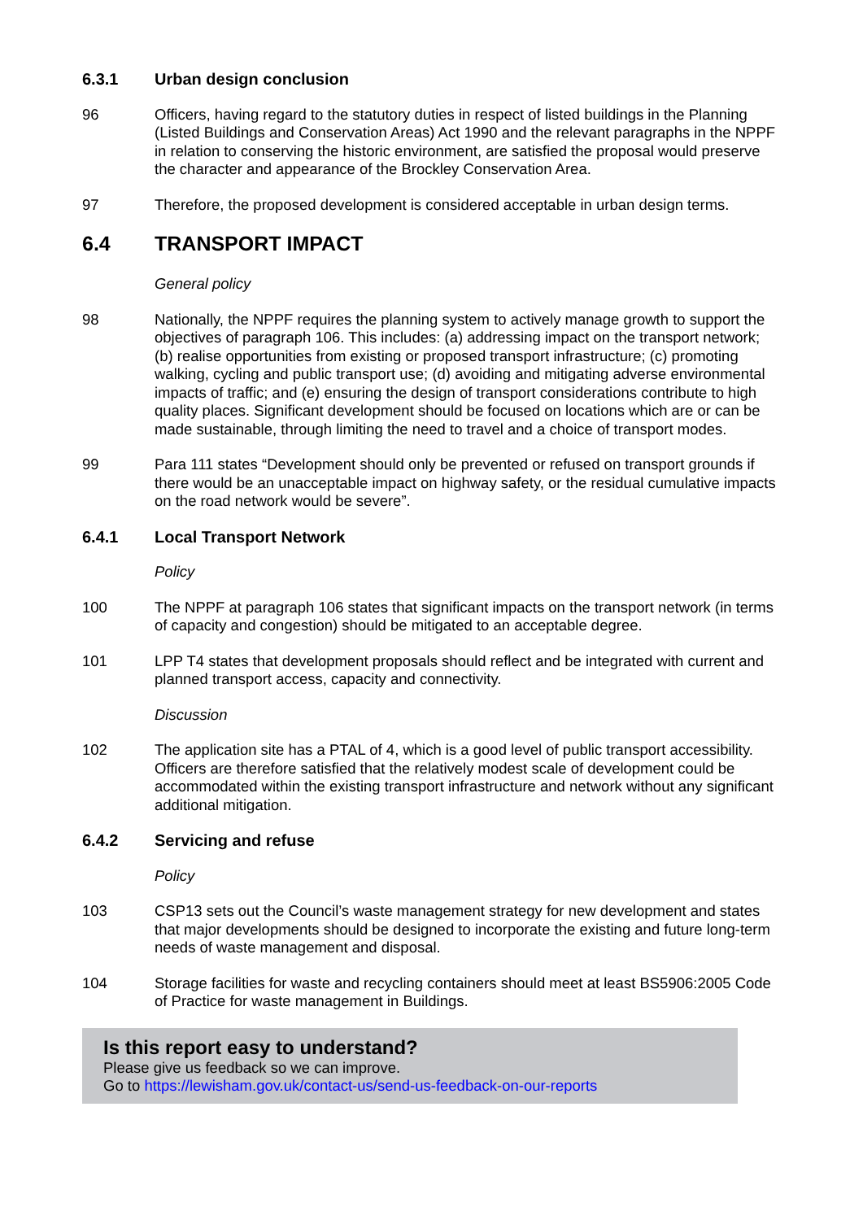6.3.1 Urban design conclusion
96 Officers, having regard to the statutory duties in respect of listed buildings in the Planning (Listed Buildings and Conservation Areas) Act 1990 and the relevant paragraphs in the NPPF in relation to conserving the historic environment, are satisfied the proposal would preserve the character and appearance of the Brockley Conservation Area.
97 Therefore, the proposed development is considered acceptable in urban design terms.
6.4 TRANSPORT IMPACT
General policy
98 Nationally, the NPPF requires the planning system to actively manage growth to support the objectives of paragraph 106. This includes: (a) addressing impact on the transport network; (b) realise opportunities from existing or proposed transport infrastructure; (c) promoting walking, cycling and public transport use; (d) avoiding and mitigating adverse environmental impacts of traffic; and (e) ensuring the design of transport considerations contribute to high quality places. Significant development should be focused on locations which are or can be made sustainable, through limiting the need to travel and a choice of transport modes.
99 Para 111 states “Development should only be prevented or refused on transport grounds if there would be an unacceptable impact on highway safety, or the residual cumulative impacts on the road network would be severe”.
6.4.1 Local Transport Network
Policy
100 The NPPF at paragraph 106 states that significant impacts on the transport network (in terms of capacity and congestion) should be mitigated to an acceptable degree.
101 LPP T4 states that development proposals should reflect and be integrated with current and planned transport access, capacity and connectivity.
Discussion
102 The application site has a PTAL of 4, which is a good level of public transport accessibility. Officers are therefore satisfied that the relatively modest scale of development could be accommodated within the existing transport infrastructure and network without any significant additional mitigation.
6.4.2 Servicing and refuse
Policy
103 CSP13 sets out the Council’s waste management strategy for new development and states that major developments should be designed to incorporate the existing and future long-term needs of waste management and disposal.
104 Storage facilities for waste and recycling containers should meet at least BS5906:2005 Code of Practice for waste management in Buildings.
Is this report easy to understand?
Please give us feedback so we can improve.
Go to https://lewisham.gov.uk/contact-us/send-us-feedback-on-our-reports